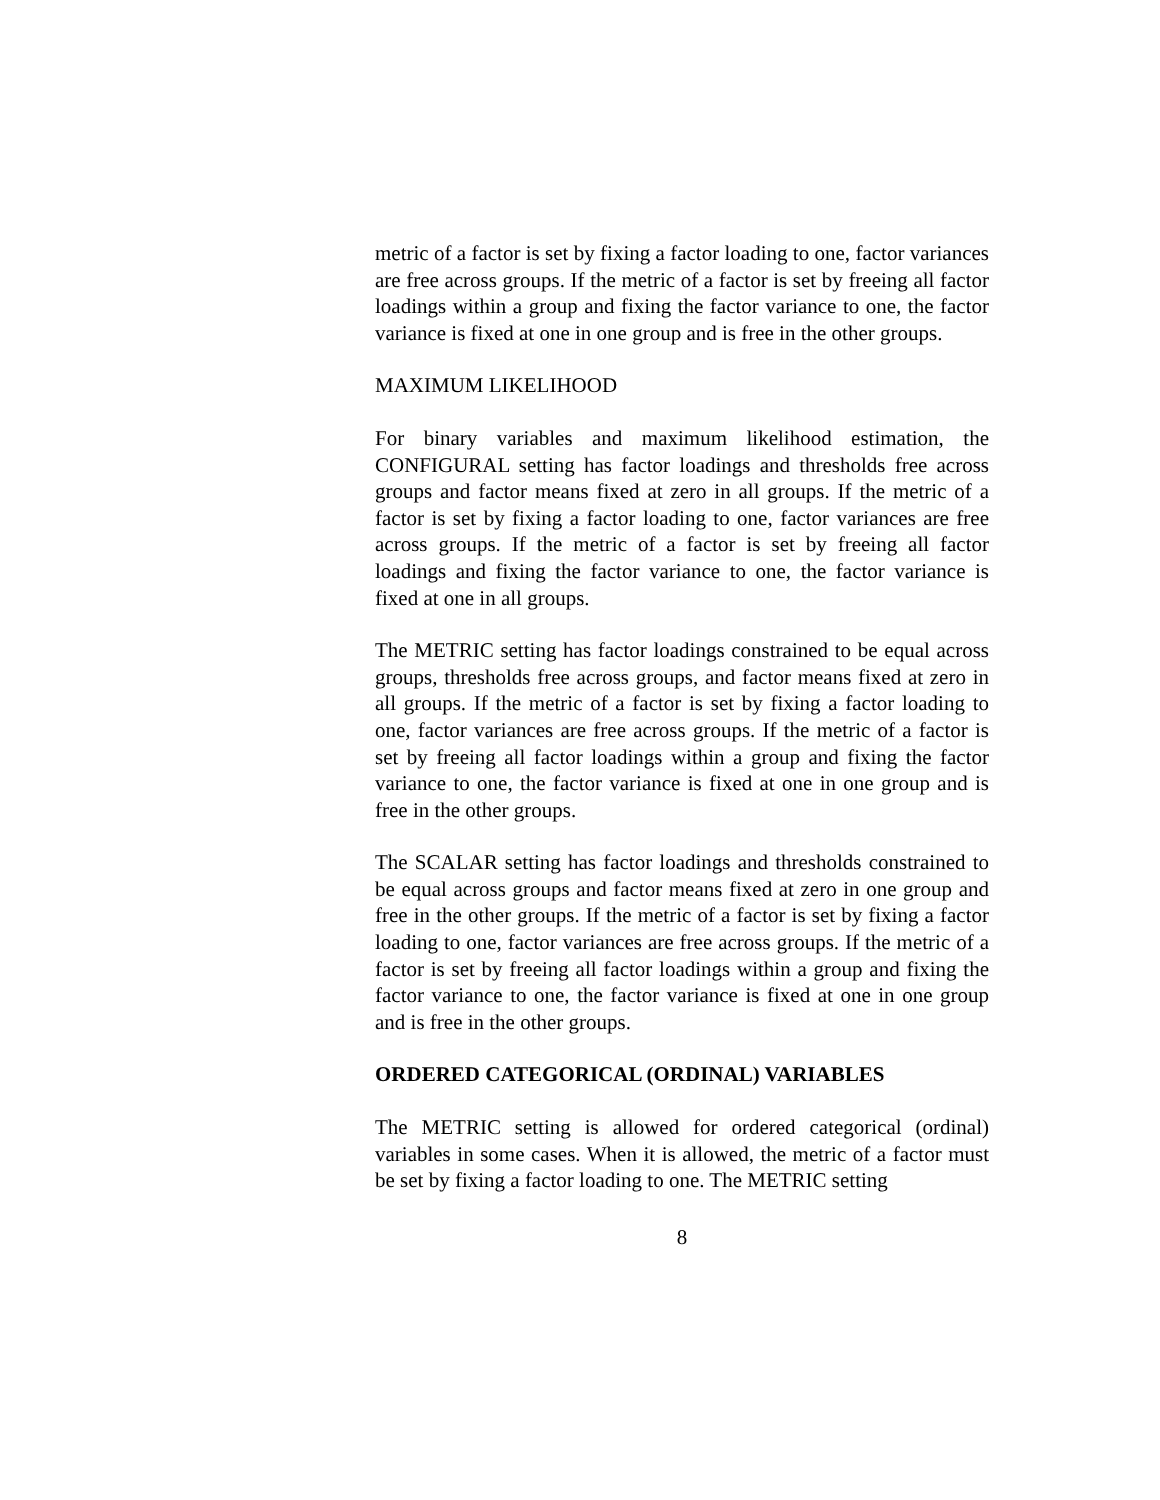metric of a factor is set by fixing a factor loading to one, factor variances are free across groups. If the metric of a factor is set by freeing all factor loadings within a group and fixing the factor variance to one, the factor variance is fixed at one in one group and is free in the other groups.
MAXIMUM LIKELIHOOD
For binary variables and maximum likelihood estimation, the CONFIGURAL setting has factor loadings and thresholds free across groups and factor means fixed at zero in all groups. If the metric of a factor is set by fixing a factor loading to one, factor variances are free across groups. If the metric of a factor is set by freeing all factor loadings and fixing the factor variance to one, the factor variance is fixed at one in all groups.
The METRIC setting has factor loadings constrained to be equal across groups, thresholds free across groups, and factor means fixed at zero in all groups. If the metric of a factor is set by fixing a factor loading to one, factor variances are free across groups. If the metric of a factor is set by freeing all factor loadings within a group and fixing the factor variance to one, the factor variance is fixed at one in one group and is free in the other groups.
The SCALAR setting has factor loadings and thresholds constrained to be equal across groups and factor means fixed at zero in one group and free in the other groups. If the metric of a factor is set by fixing a factor loading to one, factor variances are free across groups. If the metric of a factor is set by freeing all factor loadings within a group and fixing the factor variance to one, the factor variance is fixed at one in one group and is free in the other groups.
ORDERED CATEGORICAL (ORDINAL) VARIABLES
The METRIC setting is allowed for ordered categorical (ordinal) variables in some cases. When it is allowed, the metric of a factor must be set by fixing a factor loading to one. The METRIC setting
8